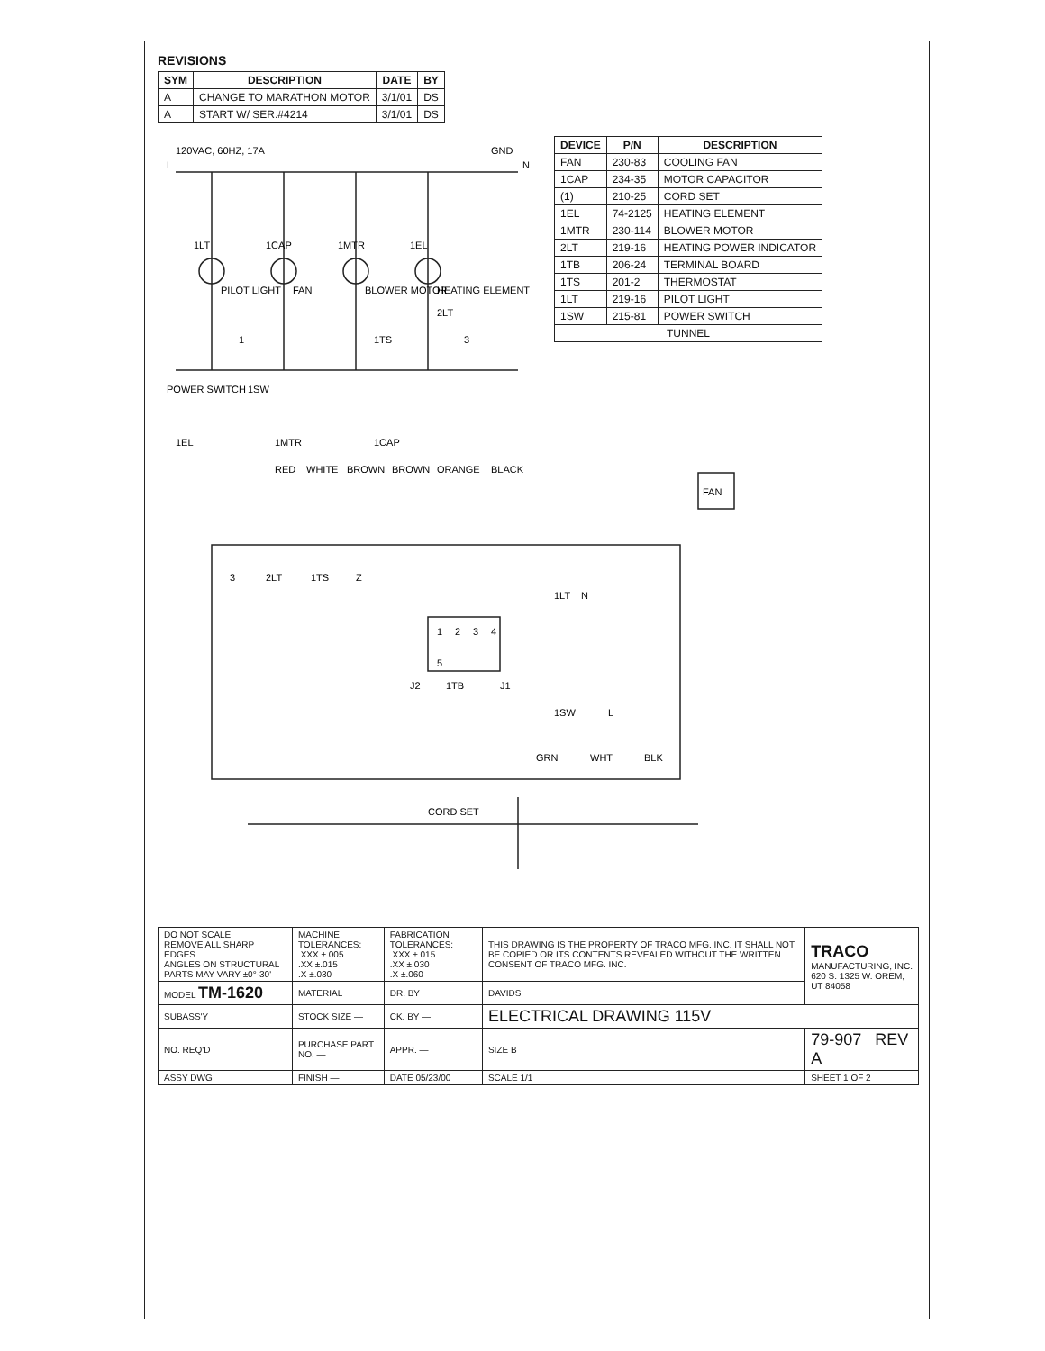REVISIONS
| SYM | DESCRIPTION | DATE | BY |
| --- | --- | --- | --- |
| A | CHANGE TO MARATHON MOTOR | 3/1/01 | DS |
| A | START W/ SER.#4214 | 3/1/01 | DS |
120VAC, 60HZ, 17A
L
N
GND
POWER SWITCH
1SW
1LT
PILOT LIGHT
FAN
1CAP
1MTR
BLOWER MOTOR
1EL
HEATING ELEMENT
2LT
1TS
3
1
| DEVICE | P/N | DESCRIPTION |
| --- | --- | --- |
| FAN | 230-83 | COOLING FAN |
| 1CAP | 234-35 | MOTOR CAPACITOR |
| (1) | 210-25 | CORD SET |
| 1EL | 74-2125 | HEATING ELEMENT |
| 1MTR | 230-114 | BLOWER MOTOR |
| 2LT | 219-16 | HEATING POWER INDICATOR |
| 1TB | 206-24 | TERMINAL BOARD |
| 1TS | 201-2 | THERMOSTAT |
| 1LT | 219-16 | PILOT LIGHT |
| 1SW | 215-81 | POWER SWITCH |
| TUNNEL | | |
1EL
1MTR
1CAP
RED
WHITE
BROWN
BROWN
ORANGE
BLACK
FAN
3
2LT
1TS
Z
1
2
3
4
5
1TB
J2
J1
1LT
N
1SW
L
GRN
WHT
BLK
CORD SET
| DO NOT SCALE REMOVE ALL SHARP EDGES ANGLES ON STRUCTURAL PARTS MAY VARY ±0°-30' | MACHINE TOLERANCES: .XXX ±.005 .XX ±.015 .X ±.030 | FABRICATION TOLERANCES: .XXX ±.015 .XX ±.030 .X ±.060 | THIS DRAWING IS THE PROPERTY OF TRACO MFG. INC. IT SHALL NOT BE COPIED OR ITS CONTENTS REVEALED WITHOUT THE WRITTEN CONSENT OF TRACO MFG. INC. | TRACO MANUFACTURING, INC. 620 S. 1325 W. OREM, UT 84058 |
| MODEL TM-1620 | MATERIAL | DR. BY | DAVIDS | |
| SUBASS'Y | STOCK SIZE — | CK. BY — | ELECTRICAL DRAWING 115V | |
| NO. REQ'D | PURCHASE PART NO. — | APPR. — | SIZE B | 79-907 REV A |
| ASSY DWG | FINISH — | DATE 05/23/00 | SCALE 1/1 | SHEET 1 OF 2 |